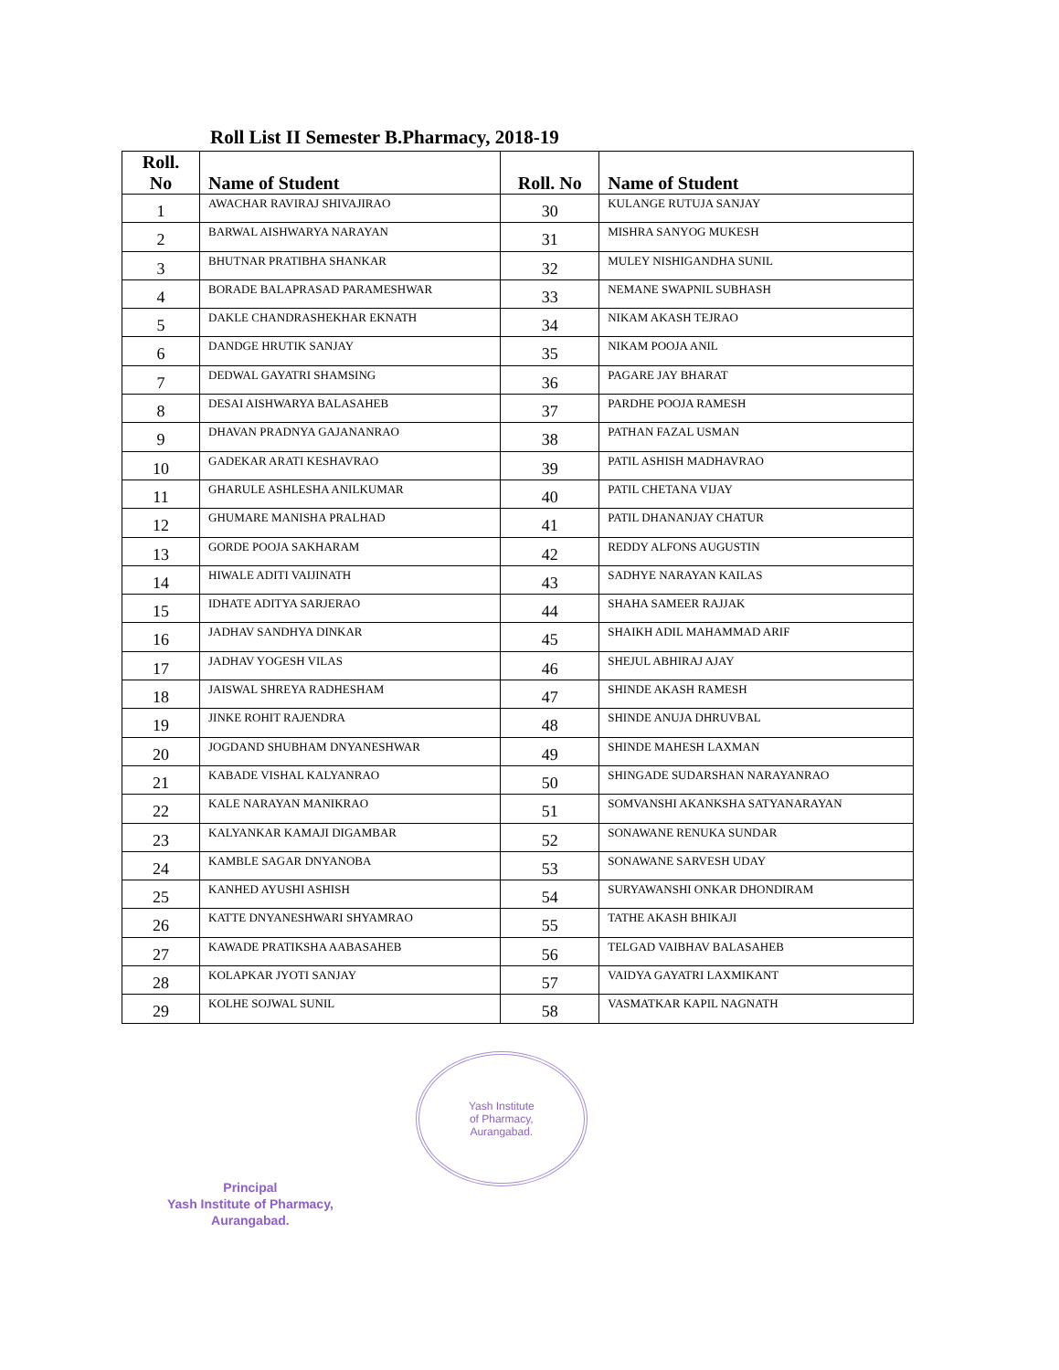Roll List II Semester B.Pharmacy, 2018-19
| Roll. No | Name of Student | Roll. No | Name of Student |
| --- | --- | --- | --- |
| 1 | AWACHAR RAVIRAJ SHIVAJIRAO | 30 | KULANGE RUTUJA SANJAY |
| 2 | BARWAL AISHWARYA NARAYAN | 31 | MISHRA SANYOG MUKESH |
| 3 | BHUTNAR PRATIBHA SHANKAR | 32 | MULEY NISHIGANDHA SUNIL |
| 4 | BORADE BALAPRASAD PARAMESHWAR | 33 | NEMANE SWAPNIL SUBHASH |
| 5 | DAKLE CHANDRASHEKHAR EKNATH | 34 | NIKAM AKASH TEJRAO |
| 6 | DANDGE HRUTIK SANJAY | 35 | NIKAM POOJA ANIL |
| 7 | DEDWAL GAYATRI SHAMSING | 36 | PAGARE JAY BHARAT |
| 8 | DESAI AISHWARYA BALASAHEB | 37 | PARDHE POOJA RAMESH |
| 9 | DHAVAN PRADNYA GAJANANRAO | 38 | PATHAN FAZAL USMAN |
| 10 | GADEKAR ARATI KESHAVRAO | 39 | PATIL ASHISH MADHAVRAO |
| 11 | GHARULE ASHLESHA ANILKUMAR | 40 | PATIL CHETANA VIJAY |
| 12 | GHUMARE MANISHA PRALHAD | 41 | PATIL DHANANJAY CHATUR |
| 13 | GORDE POOJA SAKHARAM | 42 | REDDY ALFONS AUGUSTIN |
| 14 | HIWALE ADITI VAIJINATH | 43 | SADHYE NARAYAN KAILAS |
| 15 | IDHATE ADITYA SARJERAO | 44 | SHAHA SAMEER RAJJAK |
| 16 | JADHAV SANDHYA DINKAR | 45 | SHAIKH ADIL MAHAMMAD ARIF |
| 17 | JADHAV YOGESH VILAS | 46 | SHEJUL ABHIRAJ AJAY |
| 18 | JAISWAL SHREYA RADHESHAM | 47 | SHINDE AKASH RAMESH |
| 19 | JINKE ROHIT RAJENDRA | 48 | SHINDE ANUJA DHRUVBAL |
| 20 | JOGDAND SHUBHAM DNYANESHWAR | 49 | SHINDE MAHESH LAXMAN |
| 21 | KABADE VISHAL KALYANRAO | 50 | SHINGADE SUDARSHAN NARAYANRAO |
| 22 | KALE NARAYAN MANIKRAO | 51 | SOMVANSHI AKANKSHA SATYANARAYAN |
| 23 | KALYANKAR KAMAJI DIGAMBAR | 52 | SONAWANE RENUKA SUNDAR |
| 24 | KAMBLE SAGAR DNYANOBA | 53 | SONAWANE SARVESH UDAY |
| 25 | KANHED AYUSHI ASHISH | 54 | SURYAWANSHI ONKAR DHONDIRAM |
| 26 | KATTE DNYANESHWARI SHYAMRAO | 55 | TATHE AKASH BHIKAJI |
| 27 | KAWADE PRATIKSHA AABASAHEB | 56 | TELGAD VAIBHAV BALASAHEB |
| 28 | KOLAPKAR JYOTI SANJAY | 57 | VAIDYA GAYATRI LAXMIKANT |
| 29 | KOLHE SOJWAL SUNIL | 58 | VASMATKAR KAPIL NAGNATH |
Principal
Yash Institute of Pharmacy,
Aurangabad.
Yash Institute
of Pharmacy,
Aurangabad.